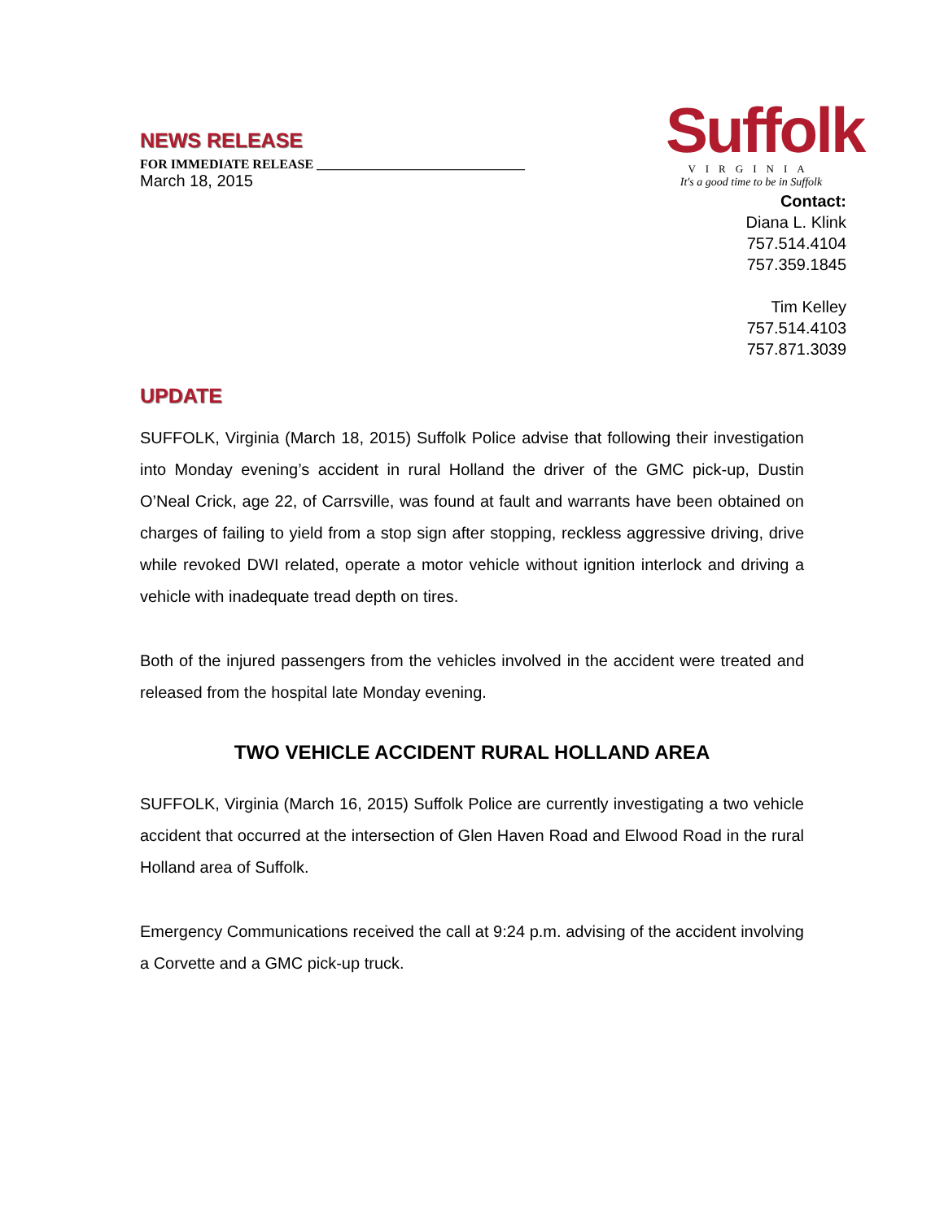NEWS RELEASE
FOR IMMEDIATE RELEASE ________________________________
March 18, 2015
Suffolk
VIRGINIA
It's a good time to be in Suffolk
Contact:
Diana L. Klink
757.514.4104
757.359.1845
Tim Kelley
757.514.4103
757.871.3039
UPDATE
SUFFOLK, Virginia (March 18, 2015) Suffolk Police advise that following their investigation into Monday evening’s accident in rural Holland the driver of the GMC pick-up, Dustin O’Neal Crick, age 22, of Carrsville, was found at fault and warrants have been obtained on charges of failing to yield from a stop sign after stopping, reckless aggressive driving, drive while revoked DWI related, operate a motor vehicle without ignition interlock and driving a vehicle with inadequate tread depth on tires.
Both of the injured passengers from the vehicles involved in the accident were treated and released from the hospital late Monday evening.
TWO VEHICLE ACCIDENT RURAL HOLLAND AREA
SUFFOLK, Virginia (March 16, 2015) Suffolk Police are currently investigating a two vehicle accident that occurred at the intersection of Glen Haven Road and Elwood Road in the rural Holland area of Suffolk.
Emergency Communications received the call at 9:24 p.m. advising of the accident involving a Corvette and a GMC pick-up truck.